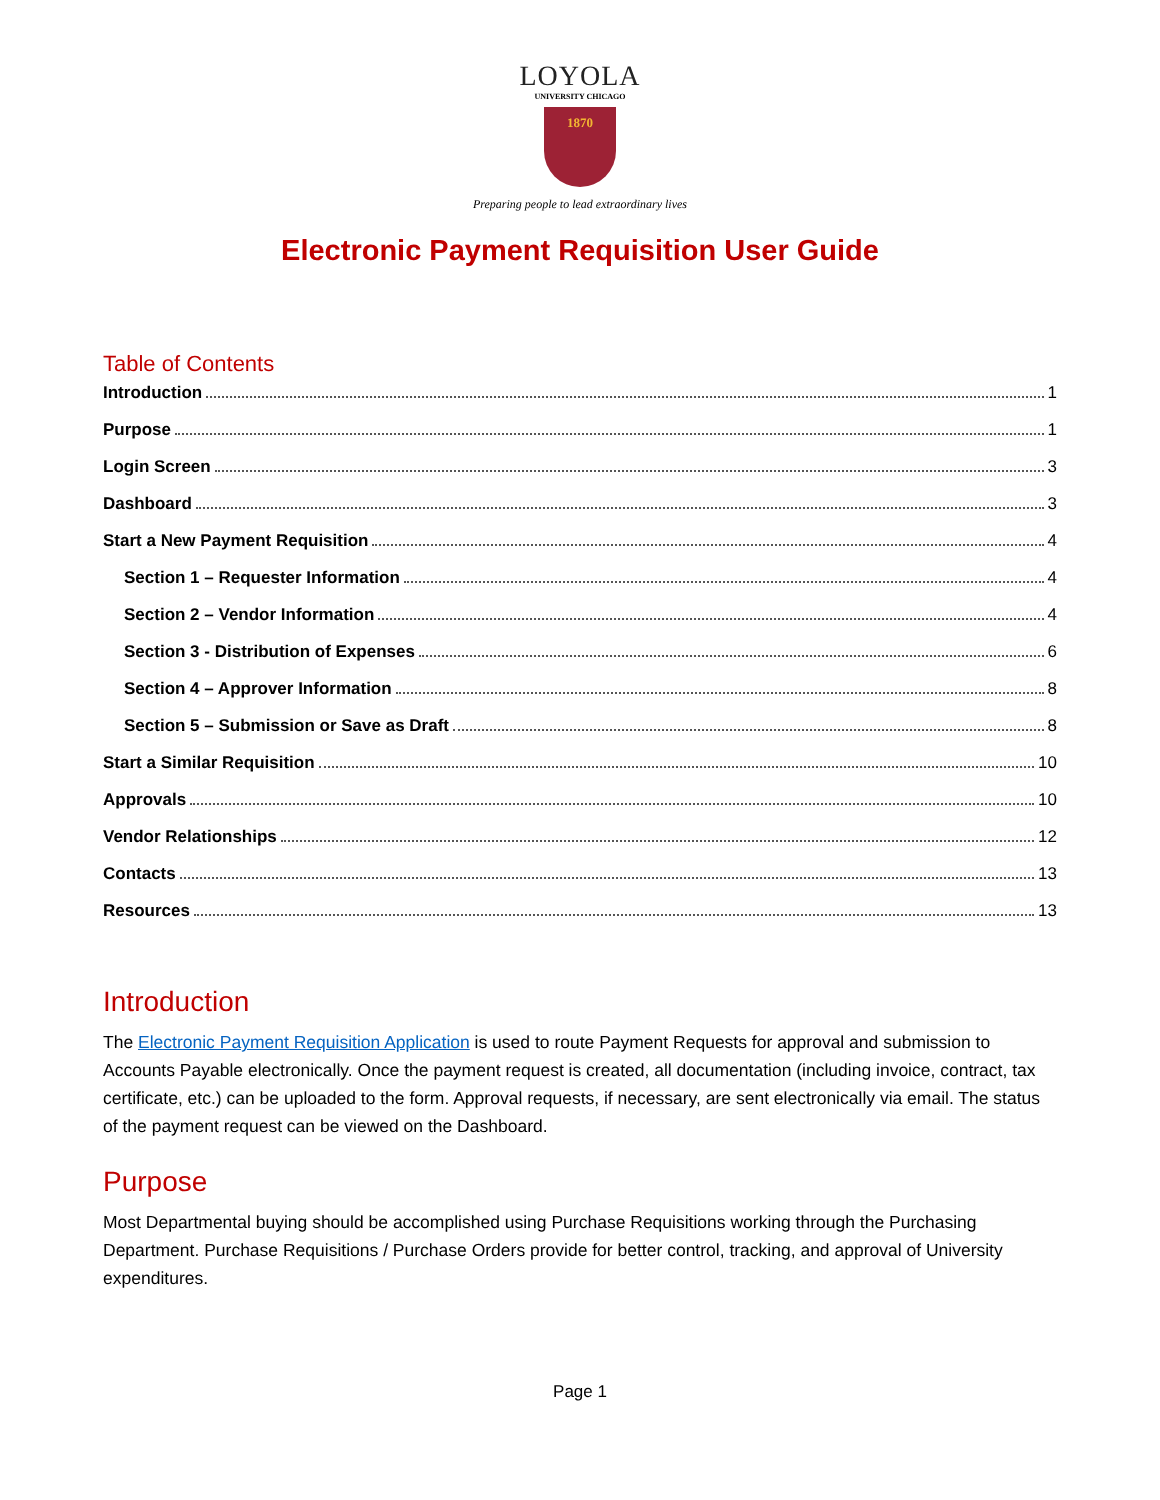LOYOLA
UNIVERSITY CHICAGO
1870
Preparing people to lead extraordinary lives
Electronic Payment Requisition User Guide
Table of Contents
Introduction 1
Purpose 1
Login Screen 3
Dashboard 3
Start a New Payment Requisition 4
Section 1 – Requester Information 4
Section 2 – Vendor Information 4
Section 3 - Distribution of Expenses 6
Section 4 – Approver Information 8
Section 5 – Submission or Save as Draft 8
Start a Similar Requisition 10
Approvals 10
Vendor Relationships 12
Contacts 13
Resources 13
Introduction
The Electronic Payment Requisition Application is used to route Payment Requests for approval and submission to Accounts Payable electronically. Once the payment request is created, all documentation (including invoice, contract, tax certificate, etc.) can be uploaded to the form. Approval requests, if necessary, are sent electronically via email. The status of the payment request can be viewed on the Dashboard.
Purpose
Most Departmental buying should be accomplished using Purchase Requisitions working through the Purchasing Department. Purchase Requisitions / Purchase Orders provide for better control, tracking, and approval of University expenditures.
Page 1